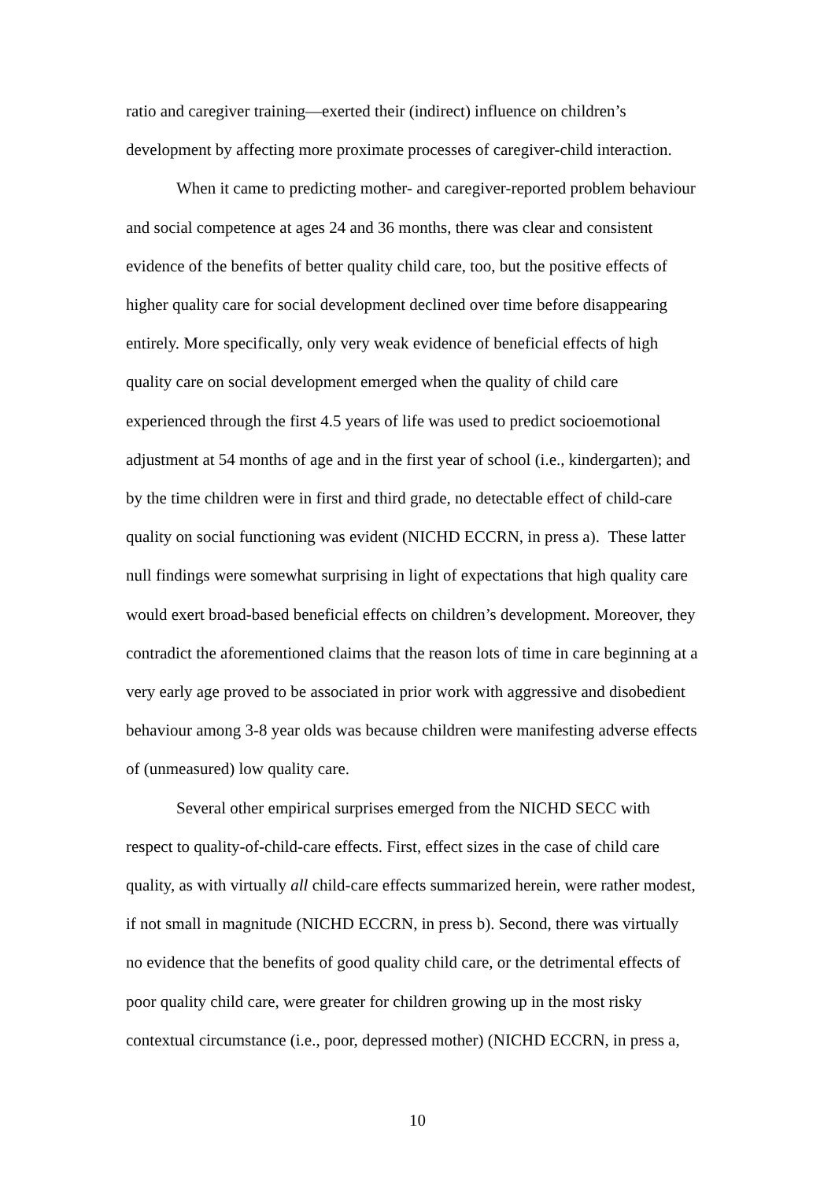ratio and caregiver training—exerted their (indirect) influence on children’s
development by affecting more proximate processes of caregiver-child interaction.
When it came to predicting mother- and caregiver-reported problem behaviour
and social competence at ages 24 and 36 months, there was clear and consistent
evidence of the benefits of better quality child care, too, but the positive effects of
higher quality care for social development declined over time before disappearing
entirely. More specifically, only very weak evidence of beneficial effects of high
quality care on social development emerged when the quality of child care
experienced through the first 4.5 years of life was used to predict socioemotional
adjustment at 54 months of age and in the first year of school (i.e., kindergarten); and
by the time children were in first and third grade, no detectable effect of child-care
quality on social functioning was evident (NICHD ECCRN, in press a). These latter
null findings were somewhat surprising in light of expectations that high quality care
would exert broad-based beneficial effects on children’s development. Moreover, they
contradict the aforementioned claims that the reason lots of time in care beginning at a
very early age proved to be associated in prior work with aggressive and disobedient
behaviour among 3-8 year olds was because children were manifesting adverse effects
of (unmeasured) low quality care.
Several other empirical surprises emerged from the NICHD SECC with
respect to quality-of-child-care effects. First, effect sizes in the case of child care
quality, as with virtually all child-care effects summarized herein, were rather modest,
if not small in magnitude (NICHD ECCRN, in press b). Second, there was virtually
no evidence that the benefits of good quality child care, or the detrimental effects of
poor quality child care, were greater for children growing up in the most risky
contextual circumstance (i.e., poor, depressed mother) (NICHD ECCRN, in press a,
10